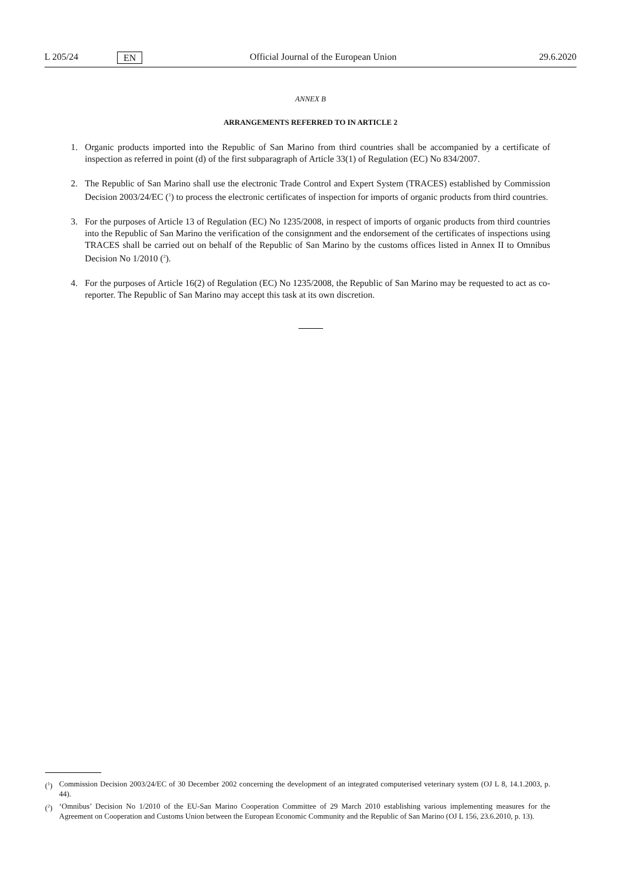L 205/24 EN Official Journal of the European Union 29.6.2020
ANNEX B
ARRANGEMENTS REFERRED TO IN ARTICLE 2
1. Organic products imported into the Republic of San Marino from third countries shall be accompanied by a certificate of inspection as referred in point (d) of the first subparagraph of Article 33(1) of Regulation (EC) No 834/2007.
2. The Republic of San Marino shall use the electronic Trade Control and Expert System (TRACES) established by Commission Decision 2003/24/EC (<sup>1</sup>) to process the electronic certificates of inspection for imports of organic products from third countries.
3. For the purposes of Article 13 of Regulation (EC) No 1235/2008, in respect of imports of organic products from third countries into the Republic of San Marino the verification of the consignment and the endorsement of the certificates of inspections using TRACES shall be carried out on behalf of the Republic of San Marino by the customs offices listed in Annex II to Omnibus Decision No 1/2010 (<sup>2</sup>).
4. For the purposes of Article 16(2) of Regulation (EC) No 1235/2008, the Republic of San Marino may be requested to act as co-reporter. The Republic of San Marino may accept this task at its own discretion.
(<sup>1</sup>) Commission Decision 2003/24/EC of 30 December 2002 concerning the development of an integrated computerised veterinary system (OJ L 8, 14.1.2003, p. 44).
(<sup>2</sup>) ‘Omnibus’ Decision No 1/2010 of the EU-San Marino Cooperation Committee of 29 March 2010 establishing various implementing measures for the Agreement on Cooperation and Customs Union between the European Economic Community and the Republic of San Marino (OJ L 156, 23.6.2010, p. 13).